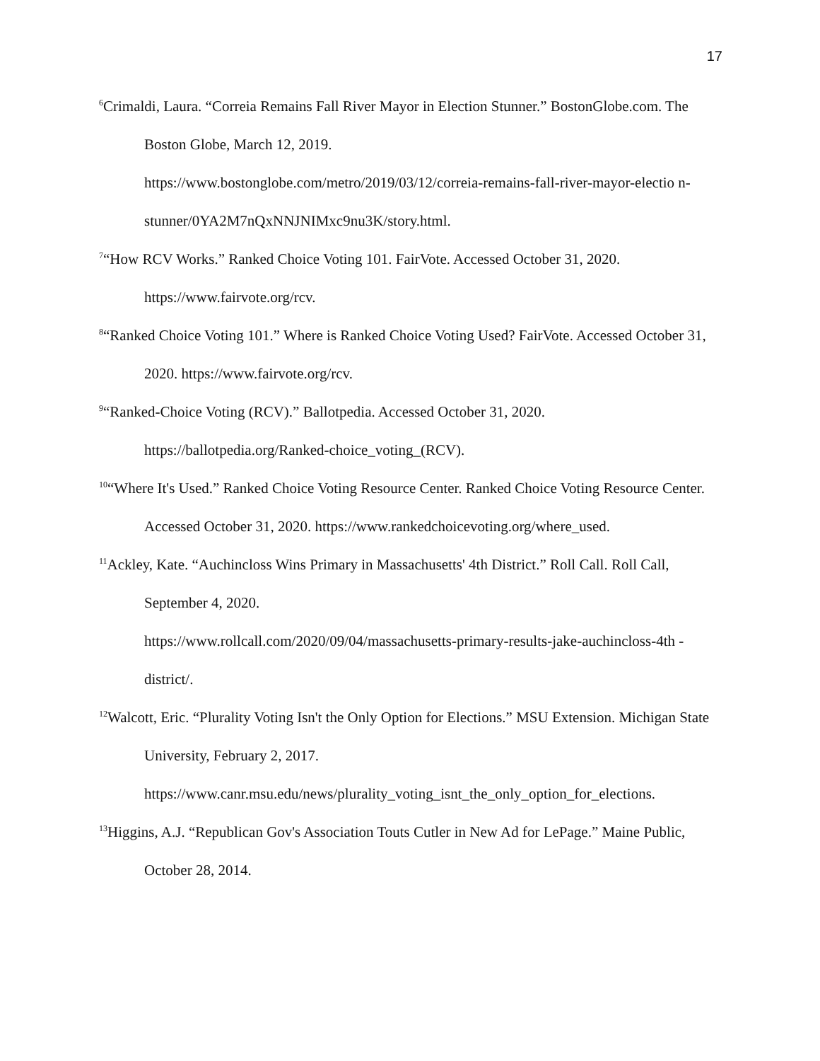17
<sup>6</sup> Crimaldi, Laura. “Correia Remains Fall River Mayor in Election Stunner.” BostonGlobe.com. The Boston Globe, March 12, 2019.
https://www.bostonglobe.com/metro/2019/03/12/correia-remains-fall-river-mayor-electio n-stunner/0YA2M7nQxNNJNIMxc9nu3K/story.html.
<sup>7</sup> “How RCV Works.” Ranked Choice Voting 101. FairVote. Accessed October 31, 2020. https://www.fairvote.org/rcv.
<sup>8</sup> “Ranked Choice Voting 101.” Where is Ranked Choice Voting Used? FairVote. Accessed October 31, 2020. https://www.fairvote.org/rcv.
<sup>9</sup> “Ranked-Choice Voting (RCV).” Ballotpedia. Accessed October 31, 2020. https://ballotpedia.org/Ranked-choice_voting_(RCV).
<sup>10</sup> “Where It's Used.” Ranked Choice Voting Resource Center. Ranked Choice Voting Resource Center. Accessed October 31, 2020. https://www.rankedchoicevoting.org/where_used.
<sup>11</sup> Ackley, Kate. “Auchincloss Wins Primary in Massachusetts' 4th District.” Roll Call. Roll Call, September 4, 2020.
https://www.rollcall.com/2020/09/04/massachusetts-primary-results-jake-auchincloss-4th -district/.
<sup>12</sup> Walcott, Eric. “Plurality Voting Isn't the Only Option for Elections.” MSU Extension. Michigan State University, February 2, 2017.
https://www.canr.msu.edu/news/plurality_voting_isnt_the_only_option_for_elections.
<sup>13</sup> Higgins, A.J. “Republican Gov's Association Touts Cutler in New Ad for LePage.” Maine Public, October 28, 2014.